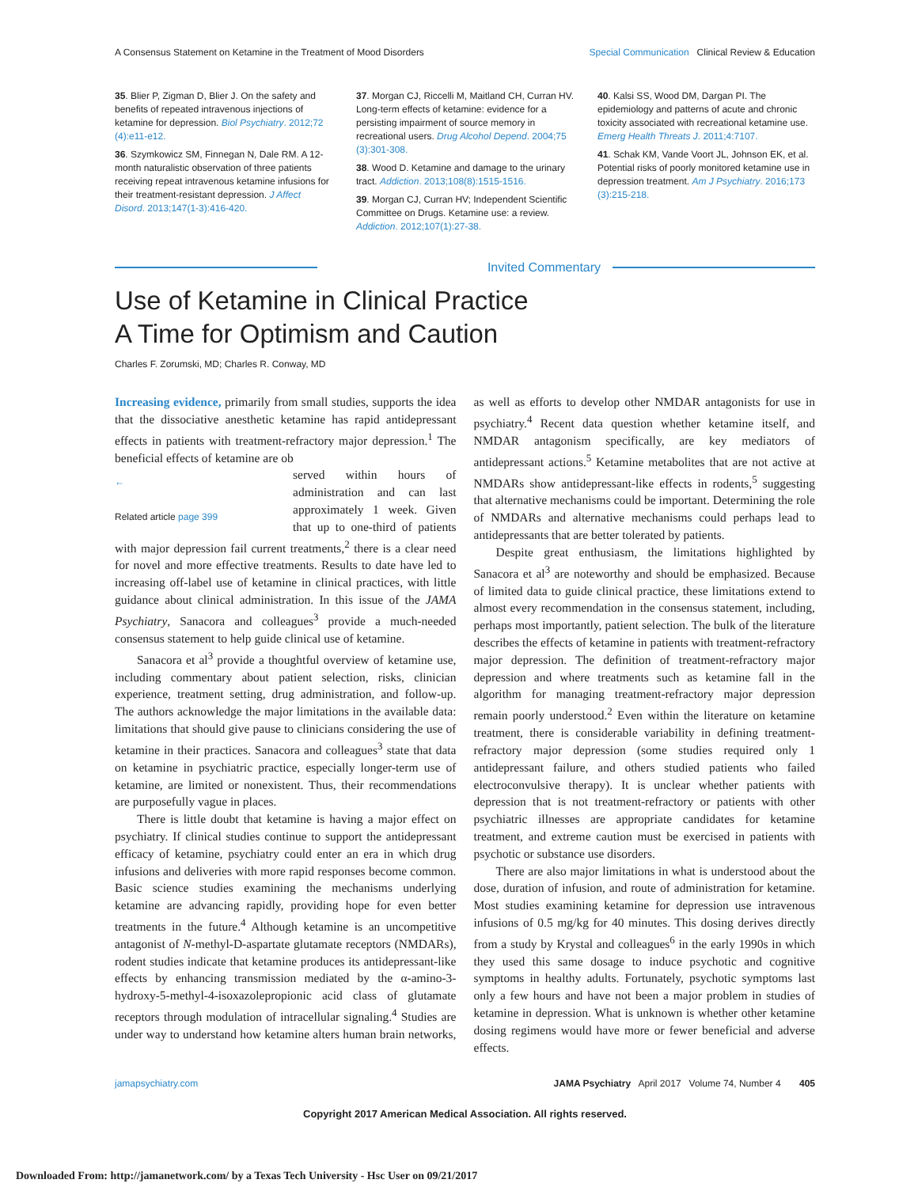A Consensus Statement on Ketamine in the Treatment of Mood Disorders Special Communication Clinical Review & Education
35. Blier P, Zigman D, Blier J. On the safety and benefits of repeated intravenous injections of ketamine for depression. Biol Psychiatry. 2012;72 (4):e11-e12.
36. Szymkowicz SM, Finnegan N, Dale RM. A 12-month naturalistic observation of three patients receiving repeat intravenous ketamine infusions for their treatment-resistant depression. J Affect Disord. 2013;147(1-3):416-420.
37. Morgan CJ, Riccelli M, Maitland CH, Curran HV. Long-term effects of ketamine: evidence for a persisting impairment of source memory in recreational users. Drug Alcohol Depend. 2004;75 (3):301-308.
38. Wood D. Ketamine and damage to the urinary tract. Addiction. 2013;108(8):1515-1516.
39. Morgan CJ, Curran HV; Independent Scientific Committee on Drugs. Ketamine use: a review. Addiction. 2012;107(1):27-38.
40. Kalsi SS, Wood DM, Dargan PI. The epidemiology and patterns of acute and chronic toxicity associated with recreational ketamine use. Emerg Health Threats J. 2011;4:7107.
41. Schak KM, Vande Voort JL, Johnson EK, et al. Potential risks of poorly monitored ketamine use in depression treatment. Am J Psychiatry. 2016;173 (3):215-218.
Invited Commentary
Use of Ketamine in Clinical Practice
A Time for Optimism and Caution
Charles F. Zorumski, MD; Charles R. Conway, MD
Increasing evidence, primarily from small studies, supports the idea that the dissociative anesthetic ketamine has rapid antidepressant effects in patients with treatment-refractory major depression.<sup>1</sup> The beneficial effects of ketamine are ob
←
Related article page 399
served within hours of administration and can last approximately 1 week. Given that up to one-third of patients with major depression fail current treatments,<sup>2</sup> there is a clear need for novel and more effective treatments. Results to date have led to increasing off-label use of ketamine in clinical practices, with little guidance about clinical administration. In this issue of the JAMA Psychiatry, Sanacora and colleagues<sup>3</sup> provide a much-needed consensus statement to help guide clinical use of ketamine.
Sanacora et al<sup>3</sup> provide a thoughtful overview of ketamine use, including commentary about patient selection, risks, clinician experience, treatment setting, drug administration, and follow-up. The authors acknowledge the major limitations in the available data: limitations that should give pause to clinicians considering the use of ketamine in their practices. Sanacora and colleagues<sup>3</sup> state that data on ketamine in psychiatric practice, especially longer-term use of ketamine, are limited or nonexistent. Thus, their recommendations are purposefully vague in places.
There is little doubt that ketamine is having a major effect on psychiatry. If clinical studies continue to support the antidepressant efficacy of ketamine, psychiatry could enter an era in which drug infusions and deliveries with more rapid responses become common. Basic science studies examining the mechanisms underlying ketamine are advancing rapidly, providing hope for even better treatments in the future.<sup>4</sup> Although ketamine is an uncompetitive antagonist of N-methyl-D-aspartate glutamate receptors (NMDARs), rodent studies indicate that ketamine produces its antidepressant-like effects by enhancing transmission mediated by the α-amino-3-hydroxy-5-methyl-4-isoxazolepropionic acid class of glutamate receptors through modulation of intracellular signaling.<sup>4</sup> Studies are under way to understand how ketamine alters human brain networks, as well as efforts to develop other NMDAR antagonists for use in psychiatry.<sup>4</sup> Recent data question whether ketamine itself, and NMDAR antagonism specifically, are key mediators of antidepressant actions.<sup>5</sup> Ketamine metabolites that are not active at NMDARs show antidepressant-like effects in rodents,<sup>5</sup> suggesting that alternative mechanisms could be important. Determining the role of NMDARs and alternative mechanisms could perhaps lead to antidepressants that are better tolerated by patients.
Despite great enthusiasm, the limitations highlighted by Sanacora et al<sup>3</sup> are noteworthy and should be emphasized. Because of limited data to guide clinical practice, these limitations extend to almost every recommendation in the consensus statement, including, perhaps most importantly, patient selection. The bulk of the literature describes the effects of ketamine in patients with treatment-refractory major depression. The definition of treatment-refractory major depression and where treatments such as ketamine fall in the algorithm for managing treatment-refractory major depression remain poorly understood.<sup>2</sup> Even within the literature on ketamine treatment, there is considerable variability in defining treatment-refractory major depression (some studies required only 1 antidepressant failure, and others studied patients who failed electroconvulsive therapy). It is unclear whether patients with depression that is not treatment-refractory or patients with other psychiatric illnesses are appropriate candidates for ketamine treatment, and extreme caution must be exercised in patients with psychotic or substance use disorders.
There are also major limitations in what is understood about the dose, duration of infusion, and route of administration for ketamine. Most studies examining ketamine for depression use intravenous infusions of 0.5 mg/kg for 40 minutes. This dosing derives directly from a study by Krystal and colleagues<sup>6</sup> in the early 1990s in which they used this same dosage to induce psychotic and cognitive symptoms in healthy adults. Fortunately, psychotic symptoms last only a few hours and have not been a major problem in studies of ketamine in depression. What is unknown is whether other ketamine dosing regimens would have more or fewer beneficial and adverse effects.
jamapsychiatry.com JAMA Psychiatry April 2017 Volume 74, Number 4 405
Copyright 2017 American Medical Association. All rights reserved.
Downloaded From: http://jamanetwork.com/ by a Texas Tech University - Hsc User on 09/21/2017